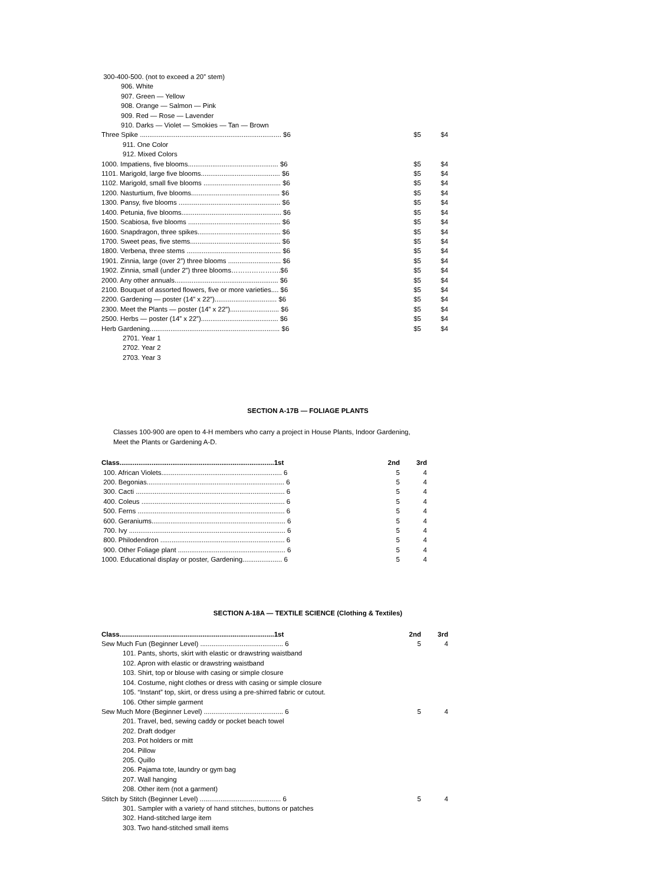| 300-400-500. (not to exceed a 20” stem) | | | |
| 906. White | | | |
| 907. Green — Yellow | | | |
| 908. Orange — Salmon — Pink | | | |
| 909. Red — Rose — Lavender | | | |
| 910. Darks — Violet — Smokies — Tan — Brown | | | |
| Three Spike ........................................................................... $6 | $5 | $4 | |
| 911. One Color | | | |
| 912. Mixed Colors | | | |
| 1000. Impatiens, five blooms................................................ $6 | $5 | $4 | |
| 1101. Marigold, large five blooms.......................................... $6 | $5 | $4 | |
| 1102. Marigold, small five blooms ......................................... $6 | $5 | $4 | |
| 1200. Nasturtium, five blooms............................................... $6 | $5 | $4 | |
| 1300. Pansy, five blooms ...................................................... $6 | $5 | $4 | |
| 1400. Petunia, five blooms..................................................... $6 | $5 | $4 | |
| 1500. Scabiosa, five blooms ................................................. $6 | $5 | $4 | |
| 1600. Snapdragon, three spikes............................................ $6 | $5 | $4 | |
| 1700. Sweet peas, five stems................................................ $6 | $5 | $4 | |
| 1800. Verbena, three stems .................................................. $6 | $5 | $4 | |
| 1901. Zinnia, large (over 2”) three blooms ............................ $6 | $5 | $4 | |
| 1902. Zinnia, small (under 2”) three blooms………………….$6 | $5 | $4 | |
| 2000. Any other annuals....................................................... $6 | $5 | $4 | |
| 2100. Bouquet of assorted flowers, five or more varieties.... $6 | $5 | $4 | |
| 2200. Gardening — poster (14” x 22”)................................. $6 | $5 | $4 | |
| 2300. Meet the Plants — poster (14” x 22”).......................... $6 | $5 | $4 | |
| 2500. Herbs — poster (14” x 22”)......................................... $6 | $5 | $4 | |
| Herb Gardening..................................................................... $6 | $5 | $4 | |
| 2701. Year 1 | | | |
| 2702. Year 2 | | | |
| 2703. Year 3 | | | |
SECTION A-17B — FOLIAGE PLANTS
Classes 100-900 are open to 4-H members who carry a project in House Plants, Indoor Gardening,
Meet the Plants or Gardening A-D.
| Class..................................................................................1st | 2nd | 3rd |
| --- | --- | --- |
| 100. African Violets................................................................ 6 | 5 | 4 |
| 200. Begonias......................................................................... 6 | 5 | 4 |
| 300. Cacti ............................................................................... 6 | 5 | 4 |
| 400. Coleus ............................................................................ 6 | 5 | 4 |
| 500. Ferns .............................................................................. 6 | 5 | 4 |
| 600. Geraniums....................................................................... 6 | 5 | 4 |
| 700. Ivy ................................................................................... 6 | 5 | 4 |
| 800. Philodendron .................................................................. 6 | 5 | 4 |
| 900. Other Foliage plant ......................................................... 6 | 5 | 4 |
| 1000. Educational display or poster, Gardening..................... 6 | 5 | 4 |
SECTION A-18A — TEXTILE SCIENCE (Clothing & Textiles)
| Class..................................................................................1st | 2nd | 3rd |
| --- | --- | --- |
| Sew Much Fun (Beginner Level) ............................................ 6 | 5 | 4 |
| 101. Pants, shorts, skirt with elastic or drawstring waistband | | |
| 102. Apron with elastic or drawstring waistband | | |
| 103. Shirt, top or blouse with casing or simple closure | | |
| 104. Costume, night clothes or dress with casing or simple closure | | |
| 105. “Instant” top, skirt, or dress using a pre-shirred fabric or cutout. | | |
| 106. Other simple garment | | |
| Sew Much More (Beginner Level) .......................................... 6 | 5 | 4 |
| 201. Travel, bed, sewing caddy or pocket beach towel | | |
| 202. Draft dodger | | |
| 203. Pot holders or mitt | | |
| 204. Pillow | | |
| 205. Quillo | | |
| 206. Pajama tote, laundry or gym bag | | |
| 207. Wall hanging | | |
| 208. Other item (not a garment) | | |
| Stitch by Stitch (Beginner Level) ........................................... 6 | 5 | 4 |
| 301. Sampler with a variety of hand stitches, buttons or patches | | |
| 302. Hand-stitched large item | | |
| 303. Two hand-stitched small items | | |